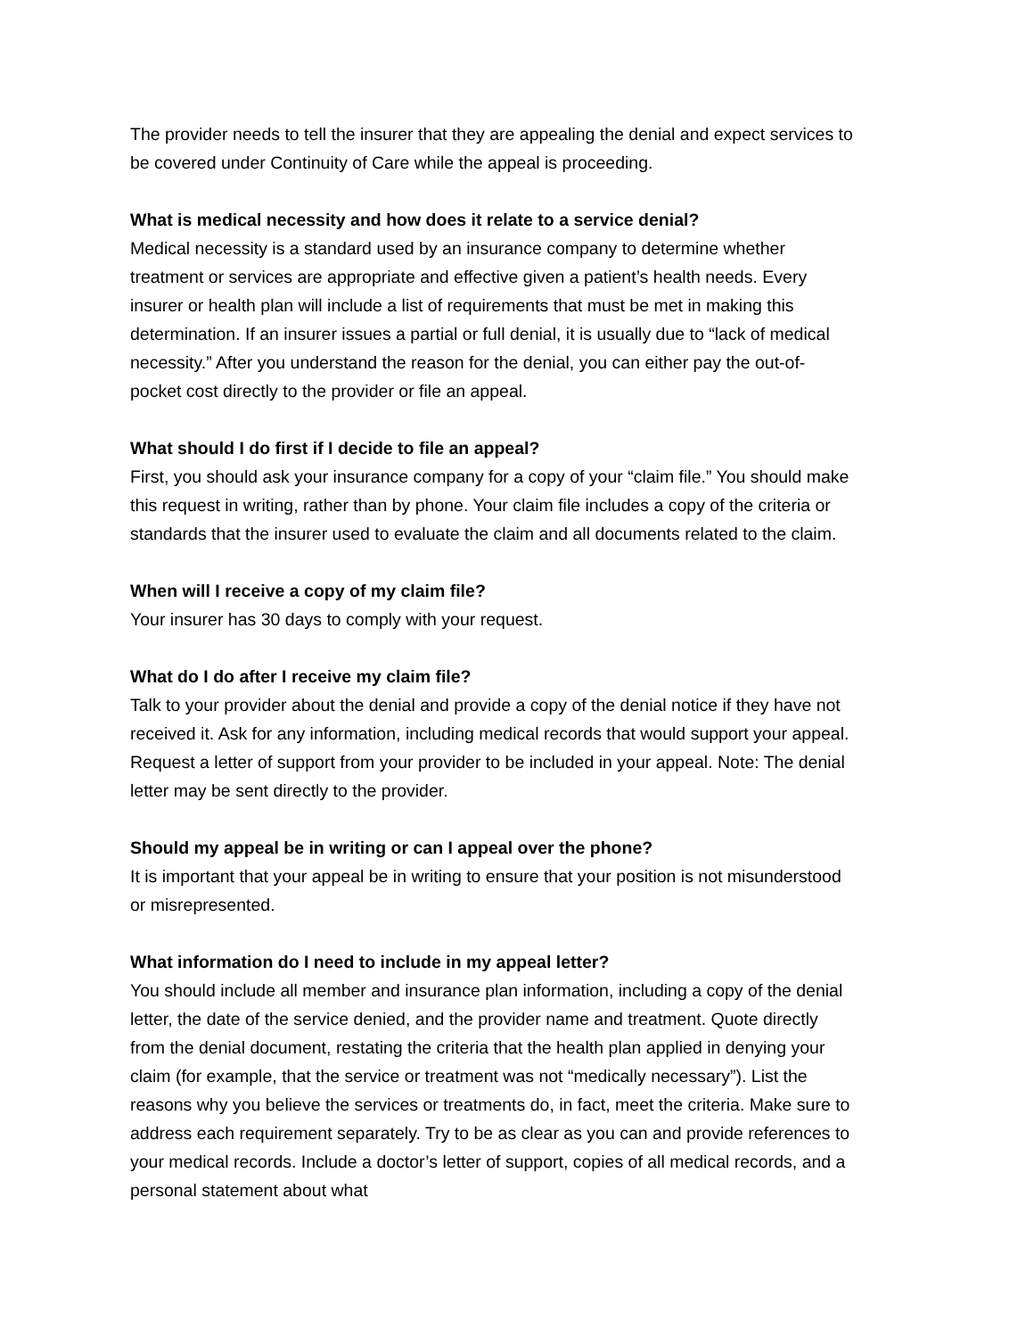The provider needs to tell the insurer that they are appealing the denial and expect services to be covered under Continuity of Care while the appeal is proceeding.
What is medical necessity and how does it relate to a service denial?
Medical necessity is a standard used by an insurance company to determine whether treatment or services are appropriate and effective given a patient’s health needs. Every insurer or health plan will include a list of requirements that must be met in making this determination. If an insurer issues a partial or full denial, it is usually due to “lack of medical necessity.” After you understand the reason for the denial, you can either pay the out-of-pocket cost directly to the provider or file an appeal.
What should I do first if I decide to file an appeal?
First, you should ask your insurance company for a copy of your “claim file.” You should make this request in writing, rather than by phone. Your claim file includes a copy of the criteria or standards that the insurer used to evaluate the claim and all documents related to the claim.
When will I receive a copy of my claim file?
Your insurer has 30 days to comply with your request.
What do I do after I receive my claim file?
Talk to your provider about the denial and provide a copy of the denial notice if they have not received it. Ask for any information, including medical records that would support your appeal. Request a letter of support from your provider to be included in your appeal. Note: The denial letter may be sent directly to the provider.
Should my appeal be in writing or can I appeal over the phone?
It is important that your appeal be in writing to ensure that your position is not misunderstood or misrepresented.
What information do I need to include in my appeal letter?
You should include all member and insurance plan information, including a copy of the denial letter, the date of the service denied, and the provider name and treatment. Quote directly from the denial document, restating the criteria that the health plan applied in denying your claim (for example, that the service or treatment was not “medically necessary”). List the reasons why you believe the services or treatments do, in fact, meet the criteria. Make sure to address each requirement separately. Try to be as clear as you can and provide references to your medical records. Include a doctor’s letter of support, copies of all medical records, and a personal statement about what